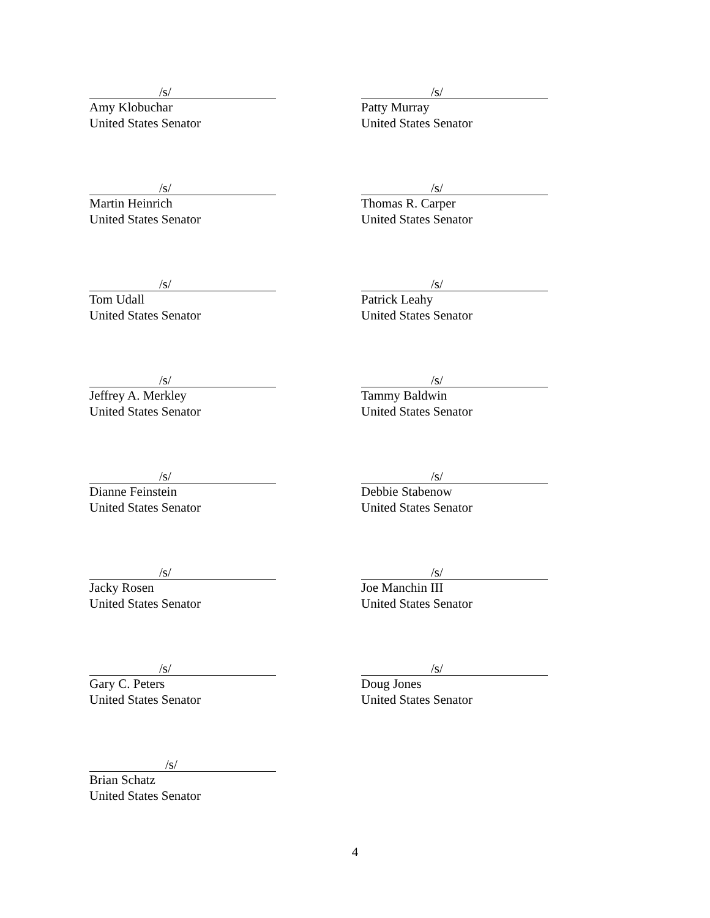/s/
Amy Klobuchar
United States Senator
/s/
Patty Murray
United States Senator
/s/
Martin Heinrich
United States Senator
/s/
Thomas R. Carper
United States Senator
/s/
Tom Udall
United States Senator
/s/
Patrick Leahy
United States Senator
/s/
Jeffrey A. Merkley
United States Senator
/s/
Tammy Baldwin
United States Senator
/s/
Dianne Feinstein
United States Senator
/s/
Debbie Stabenow
United States Senator
/s/
Jacky Rosen
United States Senator
/s/
Joe Manchin III
United States Senator
/s/
Gary C. Peters
United States Senator
/s/
Doug Jones
United States Senator
/s/
Brian Schatz
United States Senator
4